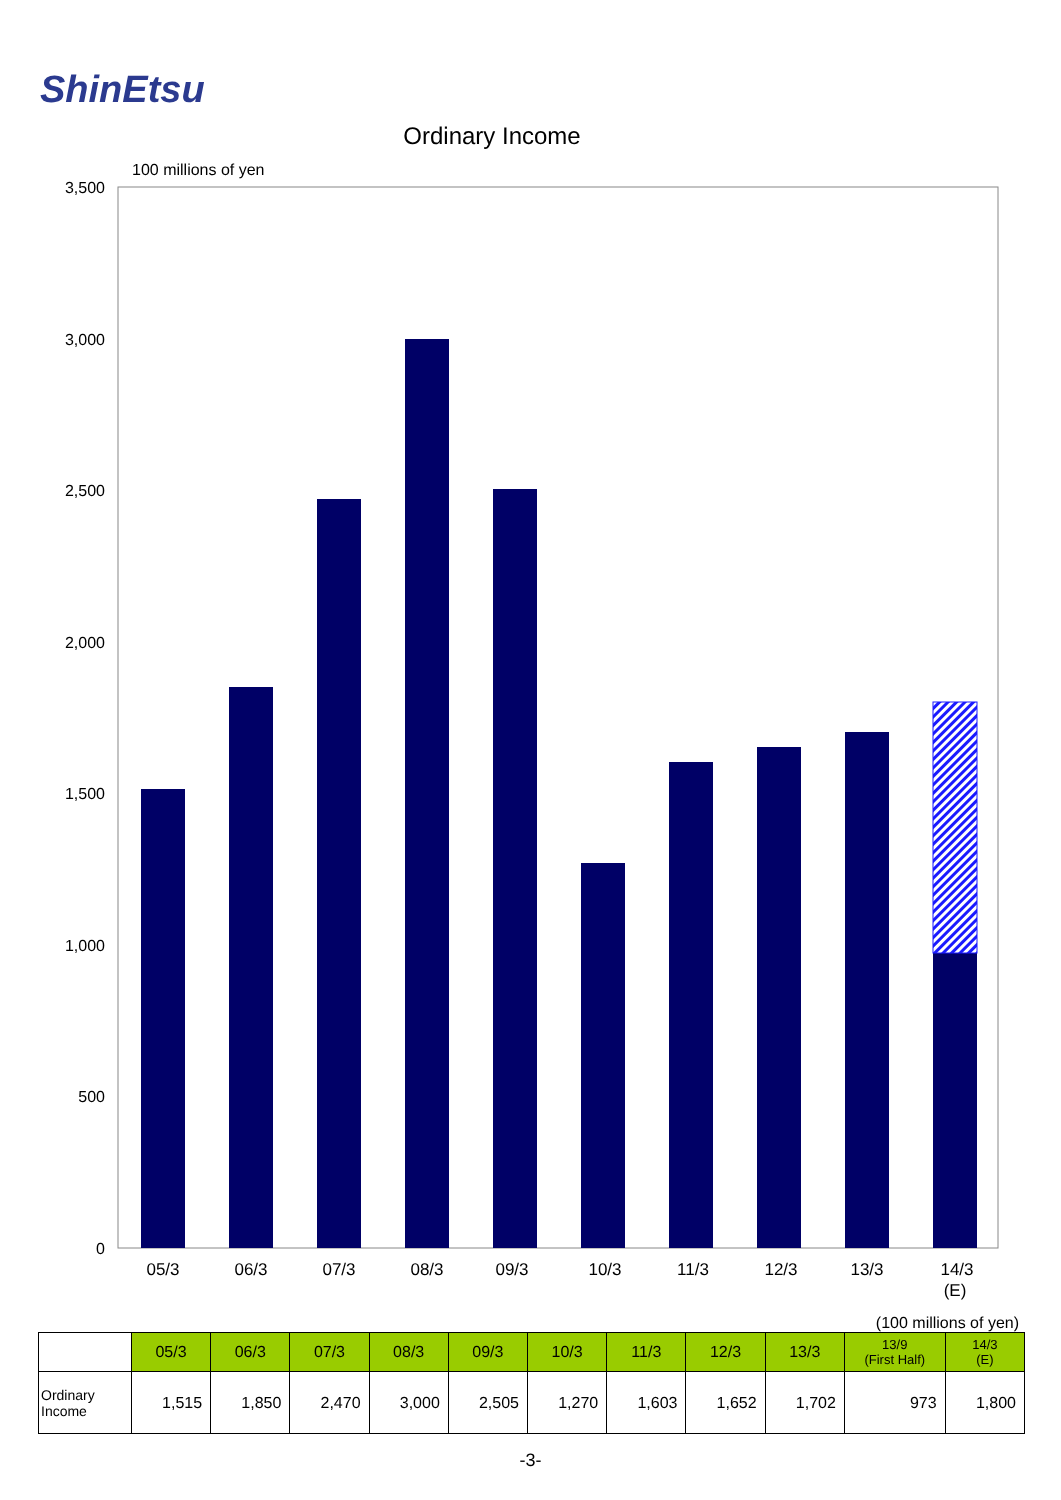ShinEtsu
Ordinary Income
100 millions of yen
3,500
3,000
2,500
2,000
1,500
1,000
500
0
05/3
06/3
07/3
08/3
09/3
10/3
11/3
12/3
13/3
14/3
(E)
(100 millions of yen)
| | 05/3 | 06/3 | 07/3 | 08/3 | 09/3 | 10/3 | 11/3 | 12/3 | 13/3 | 13/9 (First Half) | 14/3 (E) |
| --- | --- | --- | --- | --- | --- | --- | --- | --- | --- | --- | --- |
| Ordinary Income | 1,515 | 1,850 | 2,470 | 3,000 | 2,505 | 1,270 | 1,603 | 1,652 | 1,702 | 973 | 1,800 |
-3-